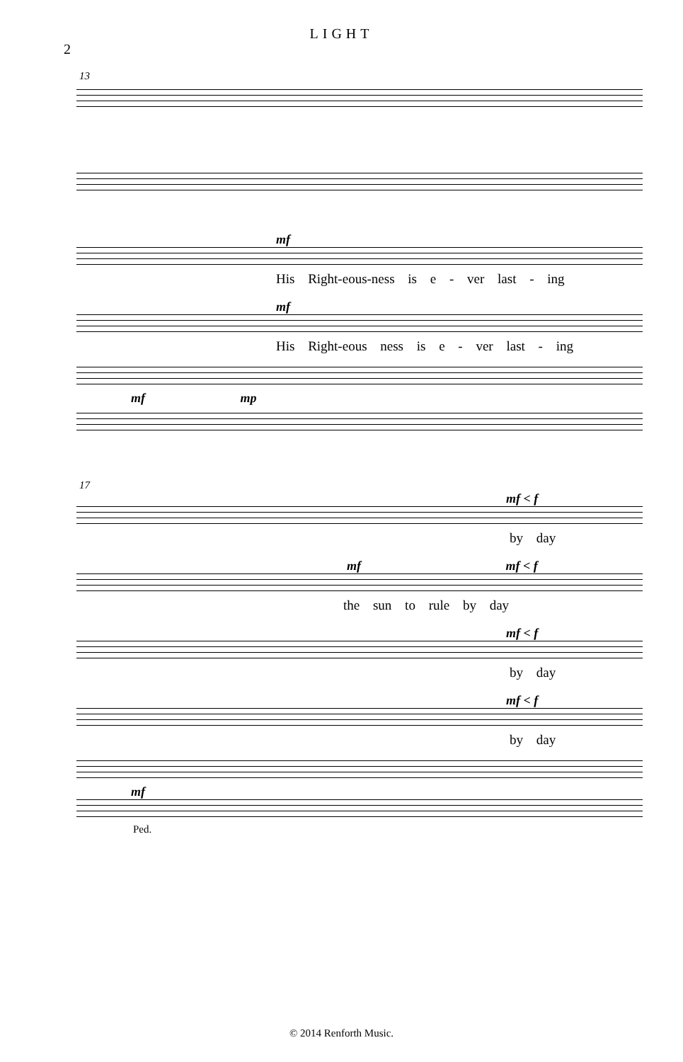LIGHT
2
13
mf
His Right-eous-ness is e - ver last - ing
mf
His Right-eous ness is e - ver last - ing
mf mp
17
mf < f
by day
mf mf < f
the sun to rule by day
mf < f
by day
mf < f
by day
mf
Ped.
© 2014 Renforth Music.